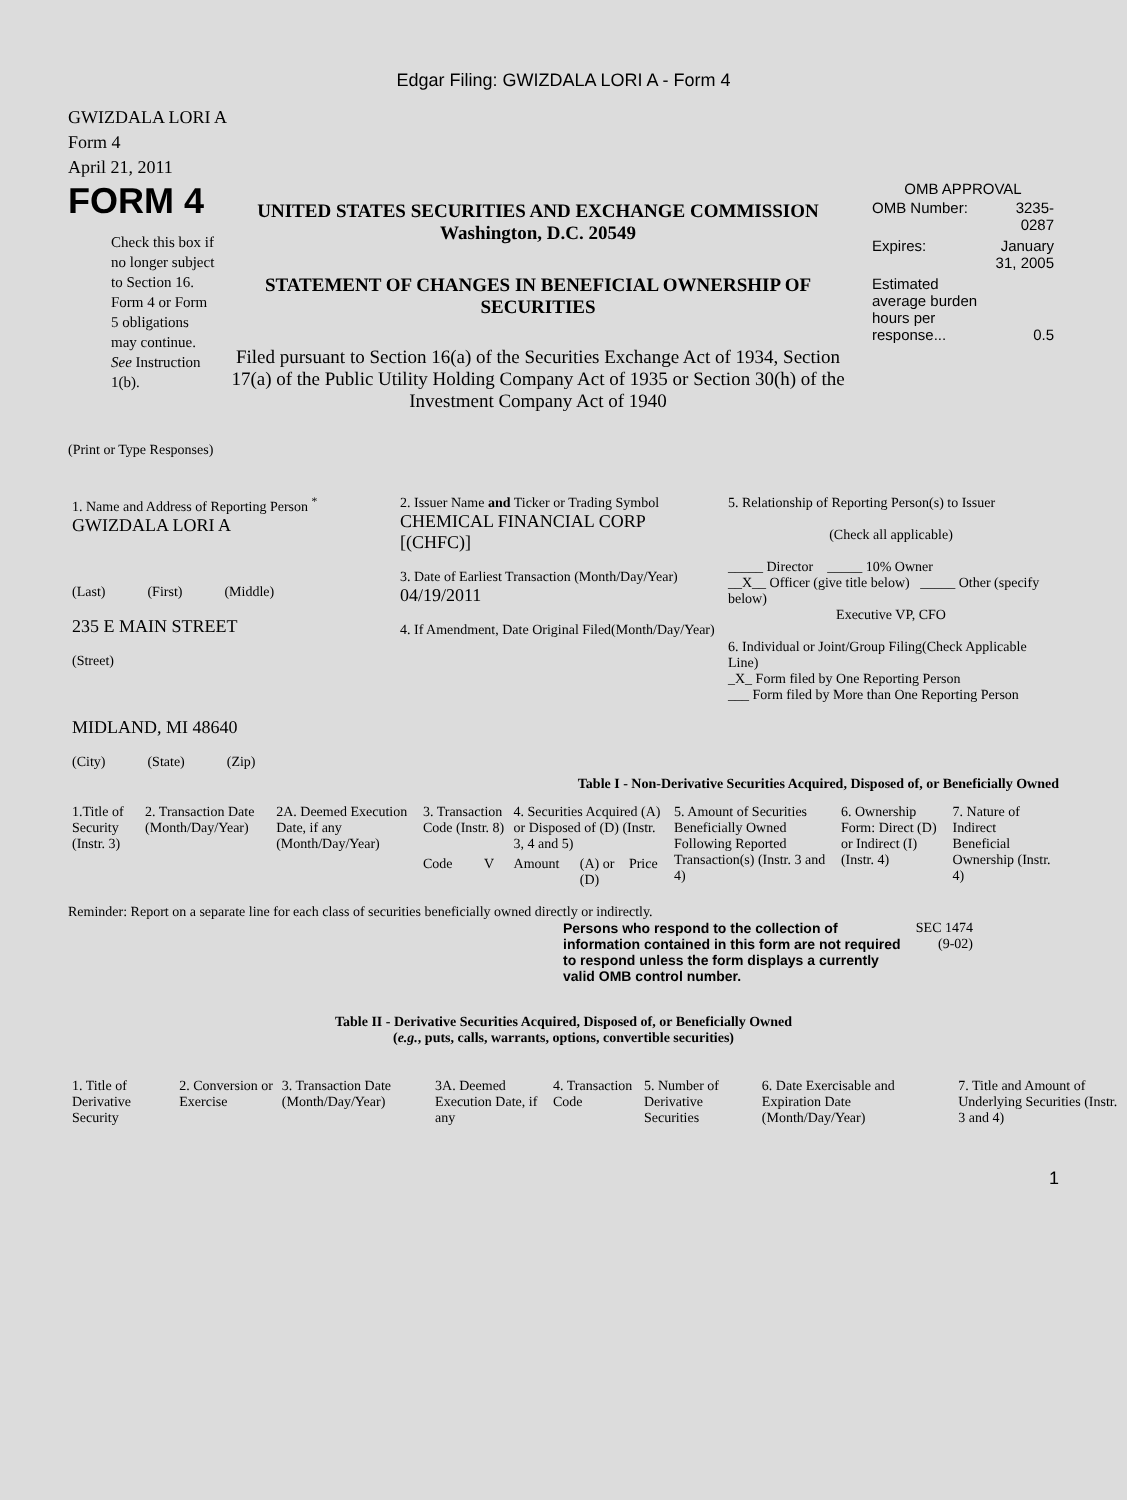Edgar Filing: GWIZDALA LORI A - Form 4
GWIZDALA LORI A
Form 4
April 21, 2011
FORM 4
Check this box if no longer subject to Section 16. Form 4 or Form 5 obligations may continue. See Instruction 1(b).
UNITED STATES SECURITIES AND EXCHANGE COMMISSION
Washington, D.C. 20549
STATEMENT OF CHANGES IN BENEFICIAL OWNERSHIP OF SECURITIES
Filed pursuant to Section 16(a) of the Securities Exchange Act of 1934, Section 17(a) of the Public Utility Holding Company Act of 1935 or Section 30(h) of the Investment Company Act of 1940
OMB APPROVAL
| OMB Number: | 3235-0287 |
| Expires: | January 31, 2005 |
| Estimated average burden hours per response... | 0.5 |
(Print or Type Responses)
| 1. Name and Address of Reporting Person <sup>*</sup> GWIZDALA LORI A (Last) (First) (Middle) 235 E MAIN STREET (Street) MIDLAND, MI 48640 (City) (State) (Zip) | 2. Issuer Name and Ticker or Trading Symbol CHEMICAL FINANCIAL CORP [(CHFC)] 3. Date of Earliest Transaction (Month/Day/Year) 04/19/2011 4. If Amendment, Date Original Filed(Month/Day/Year) | 5. Relationship of Reporting Person(s) to Issuer (Check all applicable) _____ Director _____ 10% Owner __X__ Officer (give title below) _____ Other (specify below) Executive VP, CFO 6. Individual or Joint/Group Filing(Check Applicable Line) _X_ Form filed by One Reporting Person ___ Form filed by More than One Reporting Person |
Table I - Non-Derivative Securities Acquired, Disposed of, or Beneficially Owned
| 1.Title of Security (Instr. 3) | 2. Transaction Date (Month/Day/Year) | 2A. Deemed Execution Date, if any (Month/Day/Year) | 3. Transaction Code (Instr. 8) | | 4. Securities Acquired (A) or Disposed of (D) (Instr. 3, 4 and 5) | | | 5. Amount of Securities Beneficially Owned Following Reported Transaction(s) (Instr. 3 and 4) | 6. Ownership Form: Direct (D) or Indirect (I) (Instr. 4) | 7. Nature of Indirect Beneficial Ownership (Instr. 4) |
| --- | --- | --- | --- | --- | --- | --- | --- | --- | --- | --- |
| | | | Code | V | Amount | (A) or (D) | Price | | | |
Reminder: Report on a separate line for each class of securities beneficially owned directly or indirectly.
Persons who respond to the collection of information contained in this form are not required to respond unless the form displays a currently valid OMB control number.
SEC 1474 (9-02)
Table II - Derivative Securities Acquired, Disposed of, or Beneficially Owned
(e.g., puts, calls, warrants, options, convertible securities)
| 1. Title of Derivative Security | 2. Conversion or Exercise | 3. Transaction Date (Month/Day/Year) | 3A. Deemed Execution Date, if any | 4. Transaction Code | 5. Number of Derivative Securities | 6. Date Exercisable and Expiration Date (Month/Day/Year) | 7. Title and Amount of Underlying Securities (Instr. 3 and 4) |
| --- | --- | --- | --- | --- | --- | --- | --- |
1